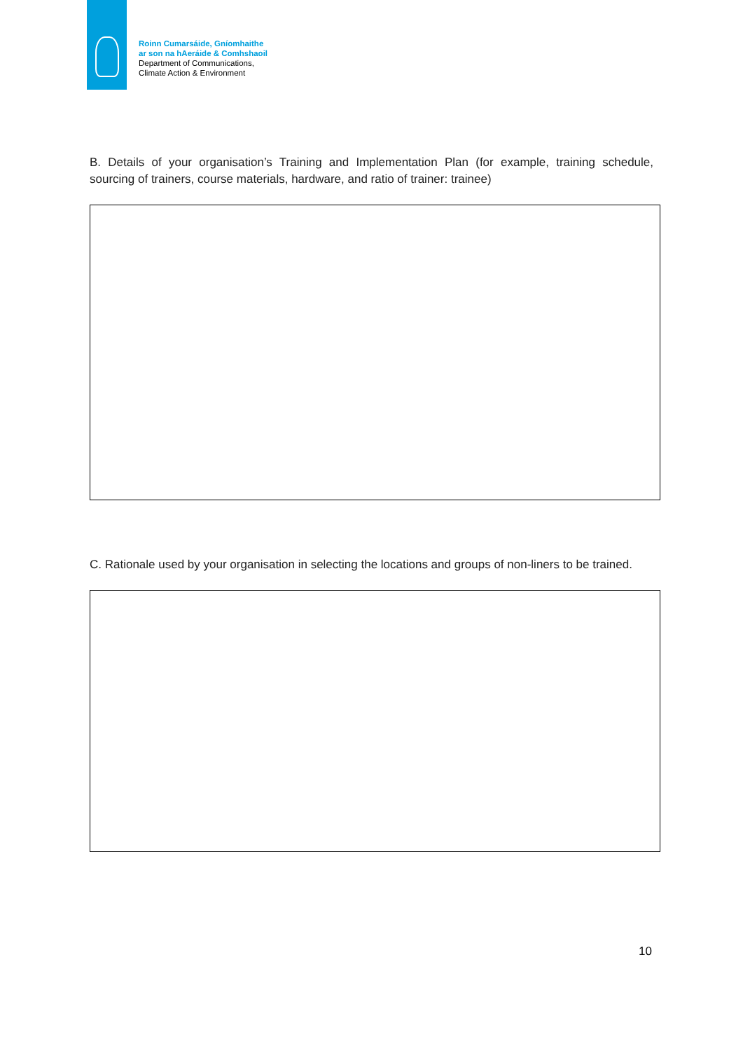Roinn Cumarsáide, Gníomhaithe
ar son na hAeráide & Comhshaoil
Department of Communications,
Climate Action & Environment
B. Details of your organisation’s Training and Implementation Plan (for example, training schedule, sourcing of trainers, course materials, hardware, and ratio of trainer: trainee)
C. Rationale used by your organisation in selecting the locations and groups of non-liners to be trained.
10